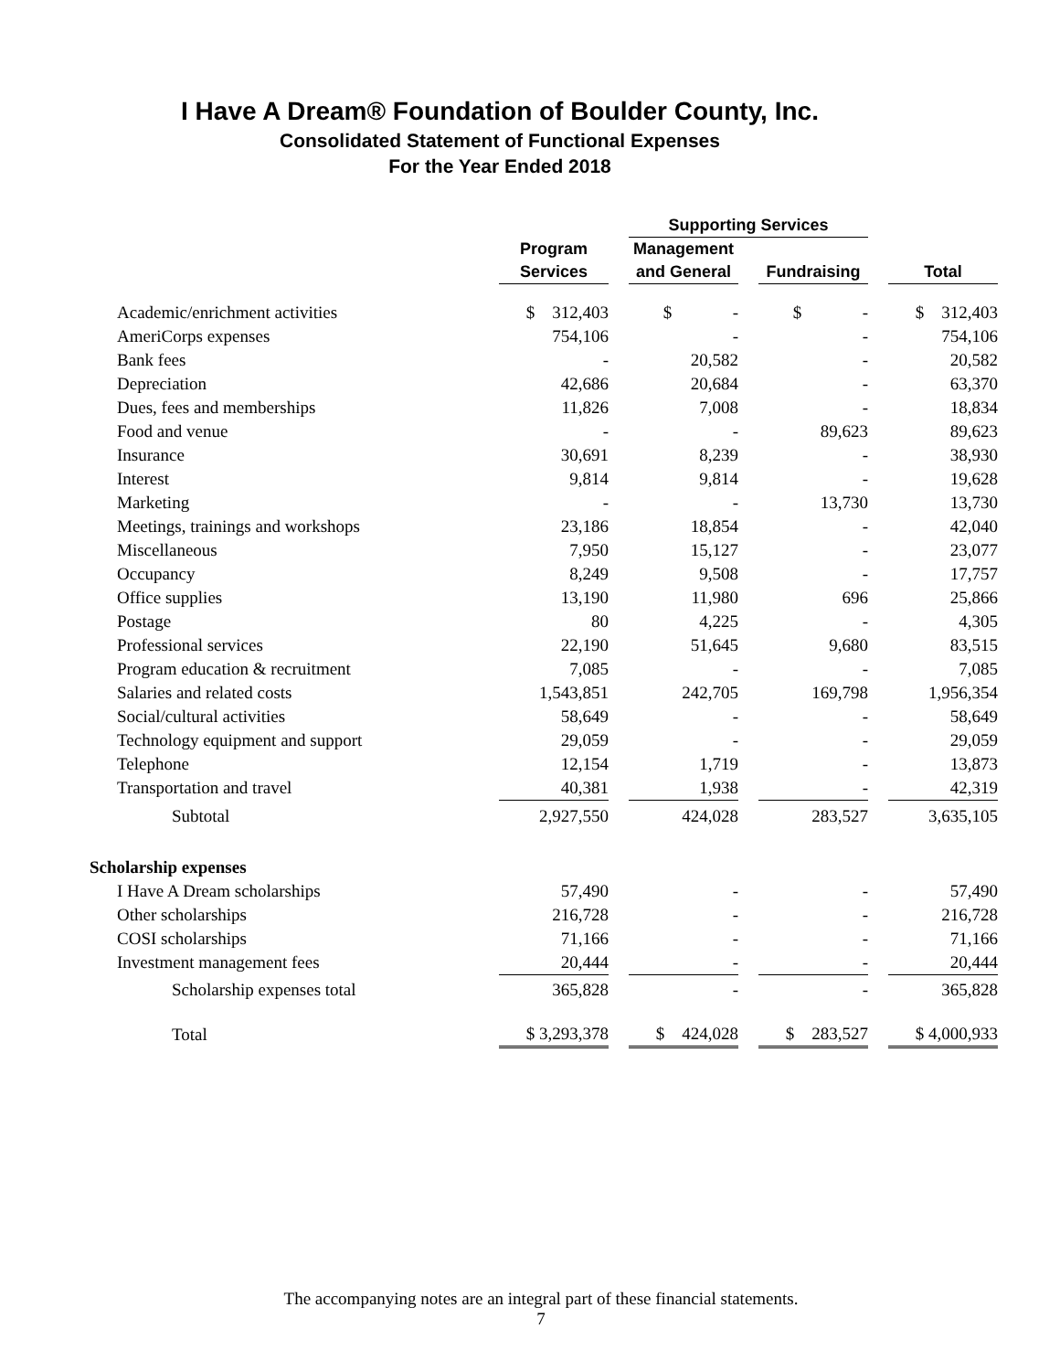I Have A Dream® Foundation of Boulder County, Inc.
Consolidated Statement of Functional Expenses
For the Year Ended 2018
| | | | Supporting Services | | | | |
| --- | --- | --- | --- | --- | --- | --- | --- |
| | Program | | Management | | | | |
| | Services | | and General | | Fundraising | | Total |
| Academic/enrichment activities | $ 312,403 | | $ - | | $ - | | $ 312,403 |
| AmeriCorps expenses | 754,106 | | - | | - | | 754,106 |
| Bank fees | - | | 20,582 | | - | | 20,582 |
| Depreciation | 42,686 | | 20,684 | | - | | 63,370 |
| Dues, fees and memberships | 11,826 | | 7,008 | | - | | 18,834 |
| Food and venue | - | | - | | 89,623 | | 89,623 |
| Insurance | 30,691 | | 8,239 | | - | | 38,930 |
| Interest | 9,814 | | 9,814 | | - | | 19,628 |
| Marketing | - | | - | | 13,730 | | 13,730 |
| Meetings, trainings and workshops | 23,186 | | 18,854 | | - | | 42,040 |
| Miscellaneous | 7,950 | | 15,127 | | - | | 23,077 |
| Occupancy | 8,249 | | 9,508 | | - | | 17,757 |
| Office supplies | 13,190 | | 11,980 | | 696 | | 25,866 |
| Postage | 80 | | 4,225 | | - | | 4,305 |
| Professional services | 22,190 | | 51,645 | | 9,680 | | 83,515 |
| Program education & recruitment | 7,085 | | - | | - | | 7,085 |
| Salaries and related costs | 1,543,851 | | 242,705 | | 169,798 | | 1,956,354 |
| Social/cultural activities | 58,649 | | - | | - | | 58,649 |
| Technology equipment and support | 29,059 | | - | | - | | 29,059 |
| Telephone | 12,154 | | 1,719 | | - | | 13,873 |
| Transportation and travel | 40,381 | | 1,938 | | - | | 42,319 |
| Subtotal | 2,927,550 | | 424,028 | | 283,527 | | 3,635,105 |
| Scholarship expenses | | | | | | | |
| I Have A Dream scholarships | 57,490 | | - | | - | | 57,490 |
| Other scholarships | 216,728 | | - | | - | | 216,728 |
| COSI scholarships | 71,166 | | - | | - | | 71,166 |
| Investment management fees | 20,444 | | - | | - | | 20,444 |
| Scholarship expenses total | 365,828 | | - | | - | | 365,828 |
| Total | $ 3,293,378 | | $ 424,028 | | $ 283,527 | | $ 4,000,933 |
The accompanying notes are an integral part of these financial statements.
7